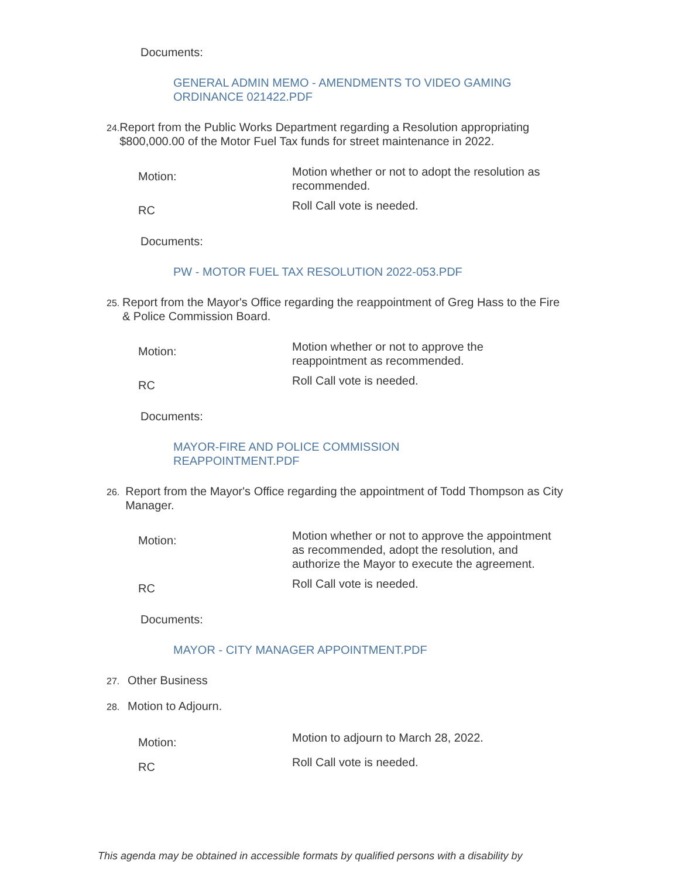Documents:
GENERAL ADMIN MEMO - AMENDMENTS TO VIDEO GAMING ORDINANCE 021422.PDF
24. Report from the Public Works Department regarding a Resolution appropriating $800,000.00 of the Motor Fuel Tax funds for street maintenance in 2022.
| Motion: | Motion whether or not to adopt the resolution as recommended. |
| RC | Roll Call vote is needed. |
Documents:
PW - MOTOR FUEL TAX RESOLUTION 2022-053.PDF
25. Report from the Mayor's Office regarding the reappointment of Greg Hass to the Fire & Police Commission Board.
| Motion: | Motion whether or not to approve the reappointment as recommended. |
| RC | Roll Call vote is needed. |
Documents:
MAYOR-FIRE AND POLICE COMMISSION REAPPOINTMENT.PDF
26. Report from the Mayor's Office regarding the appointment of Todd Thompson as City Manager.
| Motion: | Motion whether or not to approve the appointment as recommended, adopt the resolution, and authorize the Mayor to execute the agreement. |
| RC | Roll Call vote is needed. |
Documents:
MAYOR - CITY MANAGER APPOINTMENT.PDF
27. Other Business
28. Motion to Adjourn.
| Motion: | Motion to adjourn to March 28, 2022. |
| RC | Roll Call vote is needed. |
This agenda may be obtained in accessible formats by qualified persons with a disability by